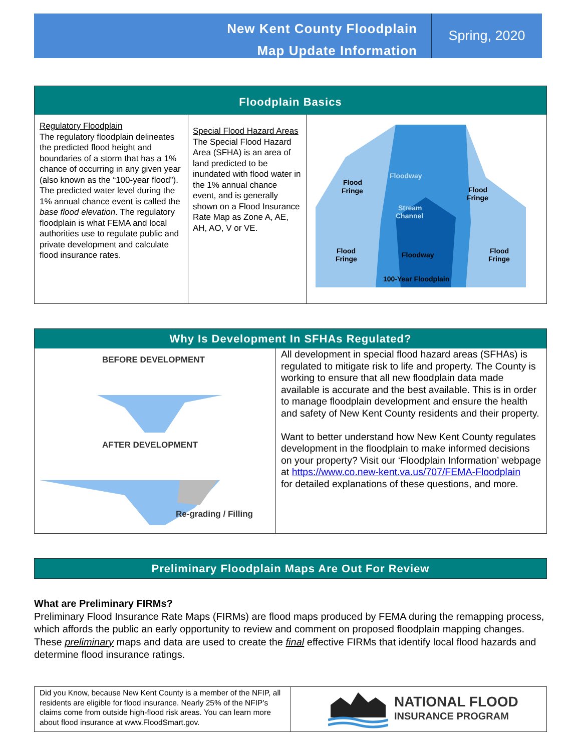New Kent County Floodplain
Map Update Information
Spring, 2020
Floodplain Basics
Regulatory Floodplain
The regulatory floodplain delineates the predicted flood height and boundaries of a storm that has a 1% chance of occurring in any given year (also known as the “100-year flood”). The predicted water level during the 1% annual chance event is called the base flood elevation. The regulatory floodplain is what FEMA and local authorities use to regulate public and private development and calculate flood insurance rates.
Special Flood Hazard Areas
The Special Flood Hazard Area (SFHA) is an area of land predicted to be inundated with flood water in the 1% annual chance event, and is generally shown on a Flood Insurance Rate Map as Zone A, AE, AH, AO, V or VE.
Flood
Fringe
Flood
Fringe
Floodway
Stream
Channel
Flood
Fringe
Floodway
Flood
Fringe
100-Year Floodplain
Why Is Development In SFHAs Regulated?
BEFORE DEVELOPMENT
AFTER DEVELOPMENT
Re-grading / Filling
All development in special flood hazard areas (SFHAs) is regulated to mitigate risk to life and property. The County is working to ensure that all new floodplain data made available is accurate and the best available. This is in order to manage floodplain development and ensure the health and safety of New Kent County residents and their property.
Want to better understand how New Kent County regulates development in the floodplain to make informed decisions on your property? Visit our ‘Floodplain Information’ webpage at https://www.co.new-kent.va.us/707/FEMA-Floodplain
for detailed explanations of these questions, and more.
Preliminary Floodplain Maps Are Out For Review
What are Preliminary FIRMs?
Preliminary Flood Insurance Rate Maps (FIRMs) are flood maps produced by FEMA during the remapping process, which affords the public an early opportunity to review and comment on proposed floodplain mapping changes. These preliminary maps and data are used to create the final effective FIRMs that identify local flood hazards and determine flood insurance ratings.
Did you Know, because New Kent County is a member of the NFIP, all residents are eligible for flood insurance. Nearly 25% of the NFIP’s claims come from outside high-flood risk areas. You can learn more about flood insurance at www.FloodSmart.gov.
NATIONAL FLOOD
INSURANCE PROGRAM